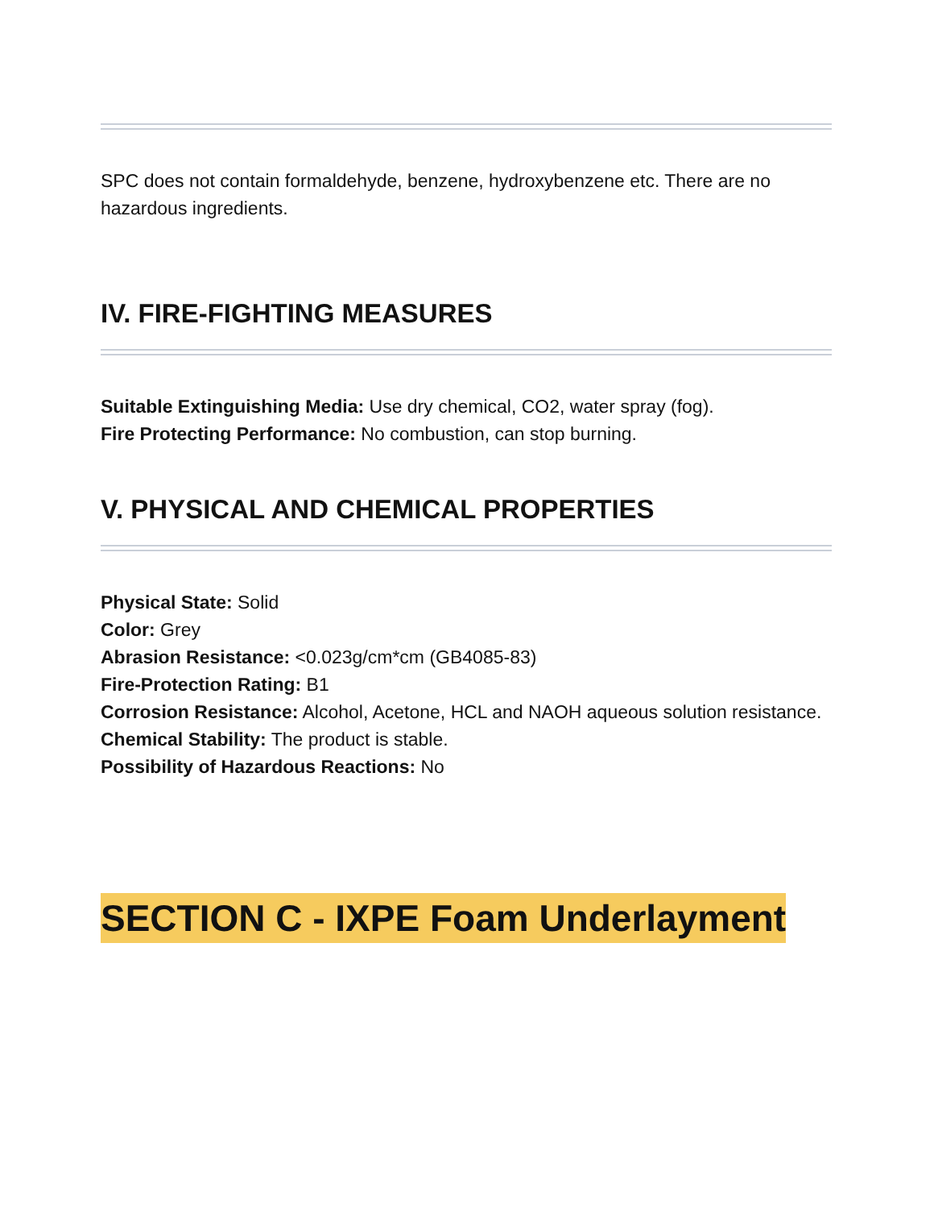SPC does not contain formaldehyde, benzene, hydroxybenzene etc. There are no hazardous ingredients.
IV. FIRE-FIGHTING MEASURES
Suitable Extinguishing Media: Use dry chemical, CO2, water spray (fog).
Fire Protecting Performance: No combustion, can stop burning.
V. PHYSICAL AND CHEMICAL PROPERTIES
Physical State: Solid
Color: Grey
Abrasion Resistance: <0.023g/cm*cm (GB4085-83)
Fire-Protection Rating: B1
Corrosion Resistance: Alcohol, Acetone, HCL and NAOH aqueous solution resistance.
Chemical Stability: The product is stable.
Possibility of Hazardous Reactions: No
SECTION C - IXPE Foam Underlayment